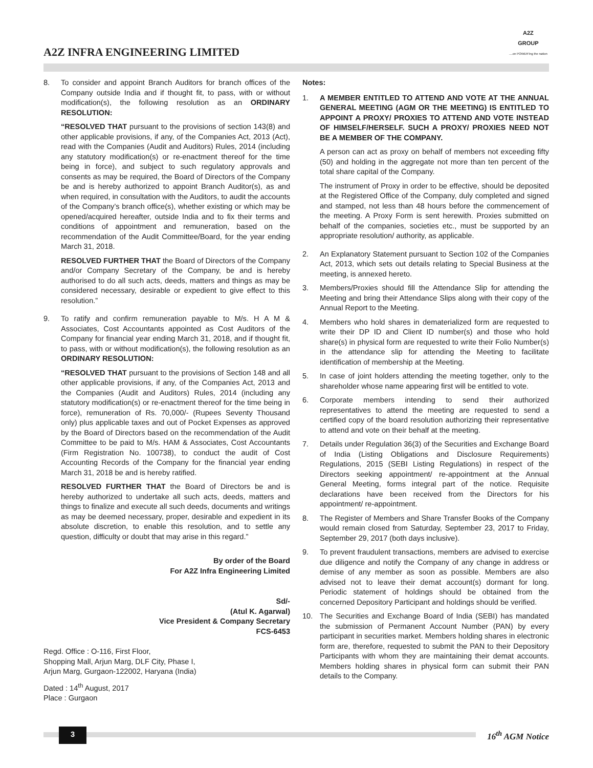A2Z INFRA ENGINEERING LIMITED
A2Z
GROUP
....on POWER'ing the nation
8. To consider and appoint Branch Auditors for branch offices of the Company outside India and if thought fit, to pass, with or without modification(s), the following resolution as an ORDINARY RESOLUTION:
“RESOLVED THAT pursuant to the provisions of section 143(8) and other applicable provisions, if any, of the Companies Act, 2013 (Act), read with the Companies (Audit and Auditors) Rules, 2014 (including any statutory modification(s) or re-enactment thereof for the time being in force), and subject to such regulatory approvals and consents as may be required, the Board of Directors of the Company be and is hereby authorized to appoint Branch Auditor(s), as and when required, in consultation with the Auditors, to audit the accounts of the Company’s branch office(s), whether existing or which may be opened/acquired hereafter, outside India and to fix their terms and conditions of appointment and remuneration, based on the recommendation of the Audit Committee/Board, for the year ending March 31, 2018.
RESOLVED FURTHER THAT the Board of Directors of the Company and/or Company Secretary of the Company, be and is hereby authorised to do all such acts, deeds, matters and things as may be considered necessary, desirable or expedient to give effect to this resolution.”
9. To ratify and confirm remuneration payable to M/s. H A M & Associates, Cost Accountants appointed as Cost Auditors of the Company for financial year ending March 31, 2018, and if thought fit, to pass, with or without modification(s), the following resolution as an ORDINARY RESOLUTION:
“RESOLVED THAT pursuant to the provisions of Section 148 and all other applicable provisions, if any, of the Companies Act, 2013 and the Companies (Audit and Auditors) Rules, 2014 (including any statutory modification(s) or re-enactment thereof for the time being in force), remuneration of Rs. 70,000/- (Rupees Seventy Thousand only) plus applicable taxes and out of Pocket Expenses as approved by the Board of Directors based on the recommendation of the Audit Committee to be paid to M/s. HAM & Associates, Cost Accountants (Firm Registration No. 100738), to conduct the audit of Cost Accounting Records of the Company for the financial year ending March 31, 2018 be and is hereby ratified.
RESOLVED FURTHER THAT the Board of Directors be and is hereby authorized to undertake all such acts, deeds, matters and things to finalize and execute all such deeds, documents and writings as may be deemed necessary, proper, desirable and expedient in its absolute discretion, to enable this resolution, and to settle any question, difficulty or doubt that may arise in this regard.”
By order of the Board
For A2Z Infra Engineering Limited
Sd/-
(Atul K. Agarwal)
Vice President & Company Secretary
FCS-6453
Regd. Office : O-116, First Floor,
Shopping Mall, Arjun Marg, DLF City, Phase I,
Arjun Marg, Gurgaon-122002, Haryana (India)
Dated : 14<sup>th</sup> August, 2017
Place : Gurgaon
Notes:
1. A MEMBER ENTITLED TO ATTEND AND VOTE AT THE ANNUAL GENERAL MEETING (AGM OR THE MEETING) IS ENTITLED TO APPOINT A PROXY/ PROXIES TO ATTEND AND VOTE INSTEAD OF HIMSELF/HERSELF. SUCH A PROXY/ PROXIES NEED NOT BE A MEMBER OF THE COMPANY.
A person can act as proxy on behalf of members not exceeding fifty (50) and holding in the aggregate not more than ten percent of the total share capital of the Company.
The instrument of Proxy in order to be effective, should be deposited at the Registered Office of the Company, duly completed and signed and stamped, not less than 48 hours before the commencement of the meeting. A Proxy Form is sent herewith. Proxies submitted on behalf of the companies, societies etc., must be supported by an appropriate resolution/ authority, as applicable.
2. An Explanatory Statement pursuant to Section 102 of the Companies Act, 2013, which sets out details relating to Special Business at the meeting, is annexed hereto.
3. Members/Proxies should fill the Attendance Slip for attending the Meeting and bring their Attendance Slips along with their copy of the Annual Report to the Meeting.
4. Members who hold shares in dematerialized form are requested to write their DP ID and Client ID number(s) and those who hold share(s) in physical form are requested to write their Folio Number(s) in the attendance slip for attending the Meeting to facilitate identification of membership at the Meeting.
5. In case of joint holders attending the meeting together, only to the shareholder whose name appearing first will be entitled to vote.
6. Corporate members intending to send their authorized representatives to attend the meeting are requested to send a certified copy of the board resolution authorizing their representative to attend and vote on their behalf at the meeting.
7. Details under Regulation 36(3) of the Securities and Exchange Board of India (Listing Obligations and Disclosure Requirements) Regulations, 2015 (SEBI Listing Regulations) in respect of the Directors seeking appointment/ re-appointment at the Annual General Meeting, forms integral part of the notice. Requisite declarations have been received from the Directors for his appointment/ re-appointment.
8. The Register of Members and Share Transfer Books of the Company would remain closed from Saturday, September 23, 2017 to Friday, September 29, 2017 (both days inclusive).
9. To prevent fraudulent transactions, members are advised to exercise due diligence and notify the Company of any change in address or demise of any member as soon as possible. Members are also advised not to leave their demat account(s) dormant for long. Periodic statement of holdings should be obtained from the concerned Depository Participant and holdings should be verified.
10. The Securities and Exchange Board of India (SEBI) has mandated the submission of Permanent Account Number (PAN) by every participant in securities market. Members holding shares in electronic form are, therefore, requested to submit the PAN to their Depository Participants with whom they are maintaining their demat accounts. Members holding shares in physical form can submit their PAN details to the Company.
3 16<sup>th</sup> AGM Notice